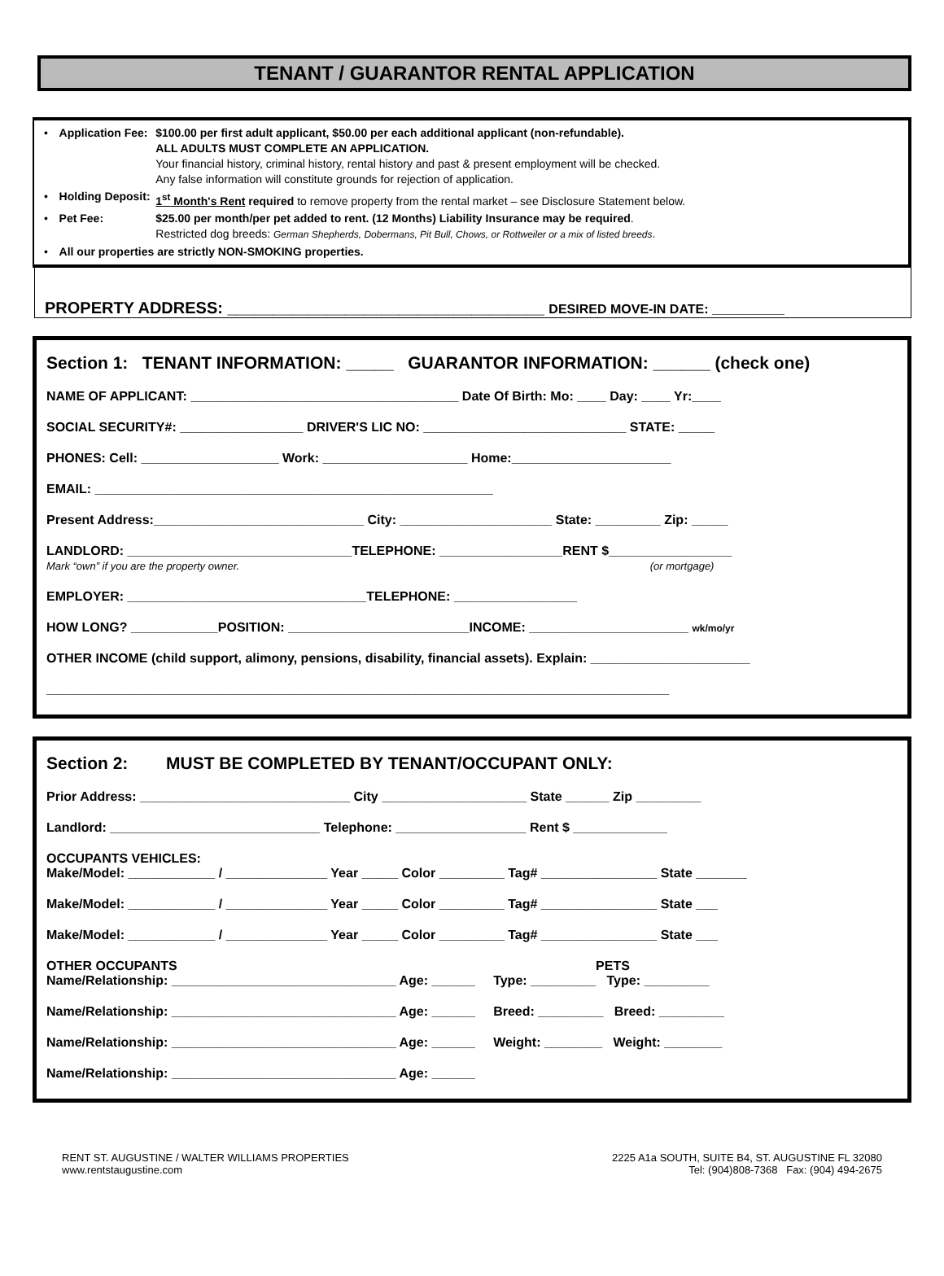TENANT / GUARANTOR RENTAL APPLICATION
| • | Application Fee: | $100.00 per first adult applicant, $50.00 per each additional applicant (non-refundable). ALL ADULTS MUST COMPLETE AN APPLICATION. Your financial history, criminal history, rental history and past & present employment will be checked. Any false information will constitute grounds for rejection of application. |
| • | Holding Deposit: | 1<sup>st</sup> Month's Rent required to remove property from the rental market – see Disclosure Statement below. |
| • | Pet Fee: | $25.00 per month/per pet added to rent. (12 Months) Liability Insurance may be required . Restricted dog breeds: German Shepherds, Dobermans, Pit Bull, Chows, or Rottweiler or a mix of listed breeds . |
| • | All our properties are strictly NON-SMOKING properties. | |
PROPERTY ADDRESS: ___________________________________ DESIRED MOVE-IN DATE: __________
Section 1: TENANT INFORMATION: _____ GUARANTOR INFORMATION: ______ (check one)
NAME OF APPLICANT: _____________________________________ Date Of Birth: Mo: ____ Day: ____ Yr:____
SOCIAL SECURITY#: _________________ DRIVER'S LIC NO: ____________________________ STATE: _____
PHONES: Cell: ___________________ Work: ____________________ Home:______________________
EMAIL: _______________________________________________________
Present Address:_____________________________ City: _____________________ State: _________ Zip: _____
LANDLORD: _______________________________TELEPHONE: _________________RENT $_________________
Mark “own” if you are the property owner. (or mortgage)
EMPLOYER: _________________________________TELEPHONE: _________________
HOW LONG? ____________POSITION: _________________________INCOME: ______________________ wk/mo/yr
OTHER INCOME (child support, alimony, pensions, disability, financial assets). Explain: ______________________
______________________________________________________________________________________
Section 2: MUST BE COMPLETED BY TENANT/OCCUPANT ONLY:
Prior Address: _____________________________ City ____________________ State ______ Zip _________
Landlord: _____________________________ Telephone: __________________ Rent $ _____________
OCCUPANTS VEHICLES:
Make/Model: ____________ / ______________ Year _____ Color _________ Tag# ________________ State _______
Make/Model: ____________ / ______________ Year _____ Color _________ Tag# ________________ State ___
Make/Model: ____________ / ______________ Year _____ Color _________ Tag# ________________ State ___
OTHER OCCUPANTS PETS
Name/Relationship: _______________________________ Age: ______ Type: _________ Type: _________
Name/Relationship: _______________________________ Age: ______ Breed: _________ Breed: _________
Name/Relationship: _______________________________ Age: ______ Weight: ________ Weight: ________
Name/Relationship: _______________________________ Age: ______
RENT ST. AUGUSTINE / WALTER WILLIAMS PROPERTIES
www.rentstaugustine.com
2225 A1a SOUTH, SUITE B4, ST. AUGUSTINE FL 32080
Tel: (904)808-7368 Fax: (904) 494-2675